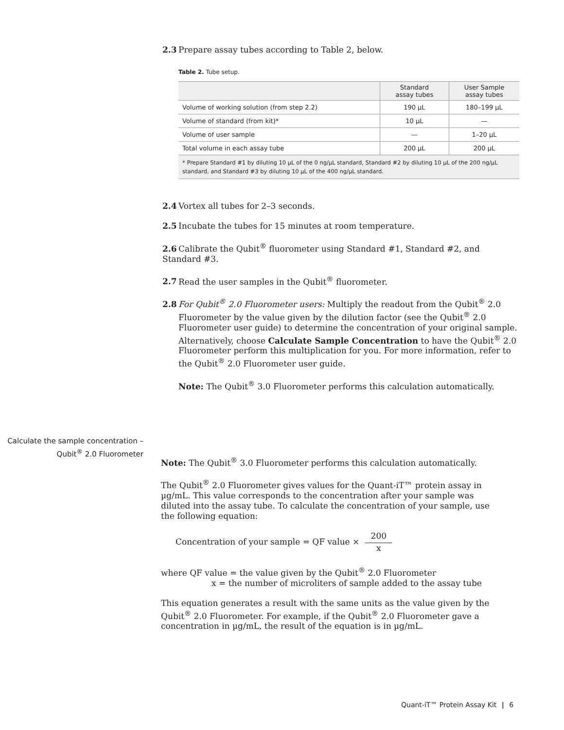2.3 Prepare assay tubes according to Table 2, below.
Table 2. Tube setup.
| | Standard assay tubes | User Sample assay tubes |
| --- | --- | --- |
| Volume of working solution (from step 2.2) | 190 µL | 180–199 µL |
| Volume of standard (from kit)* | 10 µL | — |
| Volume of user sample | — | 1–20 µL |
| Total volume in each assay tube | 200 µL | 200 µL |
| * Prepare Standard #1 by diluting 10 µL of the 0 ng/µL standard, Standard #2 by diluting 10 µL of the 200 ng/µL standard, and Standard #3 by diluting 10 µL of the 400 ng/µL standard. | | |
2.4 Vortex all tubes for 2–3 seconds.
2.5 Incubate the tubes for 15 minutes at room temperature.
2.6 Calibrate the Qubit<sup>®</sup> fluorometer using Standard #1, Standard #2, and Standard #3.
2.7 Read the user samples in the Qubit<sup>®</sup> fluorometer.
2.8 For Qubit<sup>®</sup> 2.0 Fluorometer users: Multiply the readout from the Qubit<sup>®</sup> 2.0 Fluorometer by the value given by the dilution factor (see the Qubit<sup>®</sup> 2.0 Fluorometer user guide) to determine the concentration of your original sample. Alternatively, choose Calculate Sample Concentration to have the Qubit<sup>®</sup> 2.0 Fluorometer perform this multiplication for you. For more information, refer to the Qubit<sup>®</sup> 2.0 Fluorometer user guide.
Note: The Qubit<sup>®</sup> 3.0 Fluorometer performs this calculation automatically.
Calculate the sample concentration – Qubit<sup>®</sup> 2.0 Fluorometer
Note: The Qubit<sup>®</sup> 3.0 Fluorometer performs this calculation automatically.
The Qubit<sup>®</sup> 2.0 Fluorometer gives values for the Quant-iT™ protein assay in µg/mL. This value corresponds to the concentration after your sample was diluted into the assay tube. To calculate the concentration of your sample, use the following equation:
Concentration of your sample = QF value × 200 x
where QF value = the value given by the Qubit<sup>®</sup> 2.0 Fluorometer
x = the number of microliters of sample added to the assay tube
This equation generates a result with the same units as the value given by the Qubit<sup>®</sup> 2.0 Fluorometer. For example, if the Qubit<sup>®</sup> 2.0 Fluorometer gave a concentration in µg/mL, the result of the equation is in µg/mL.
Quant-iT™ Protein Assay Kit | 6